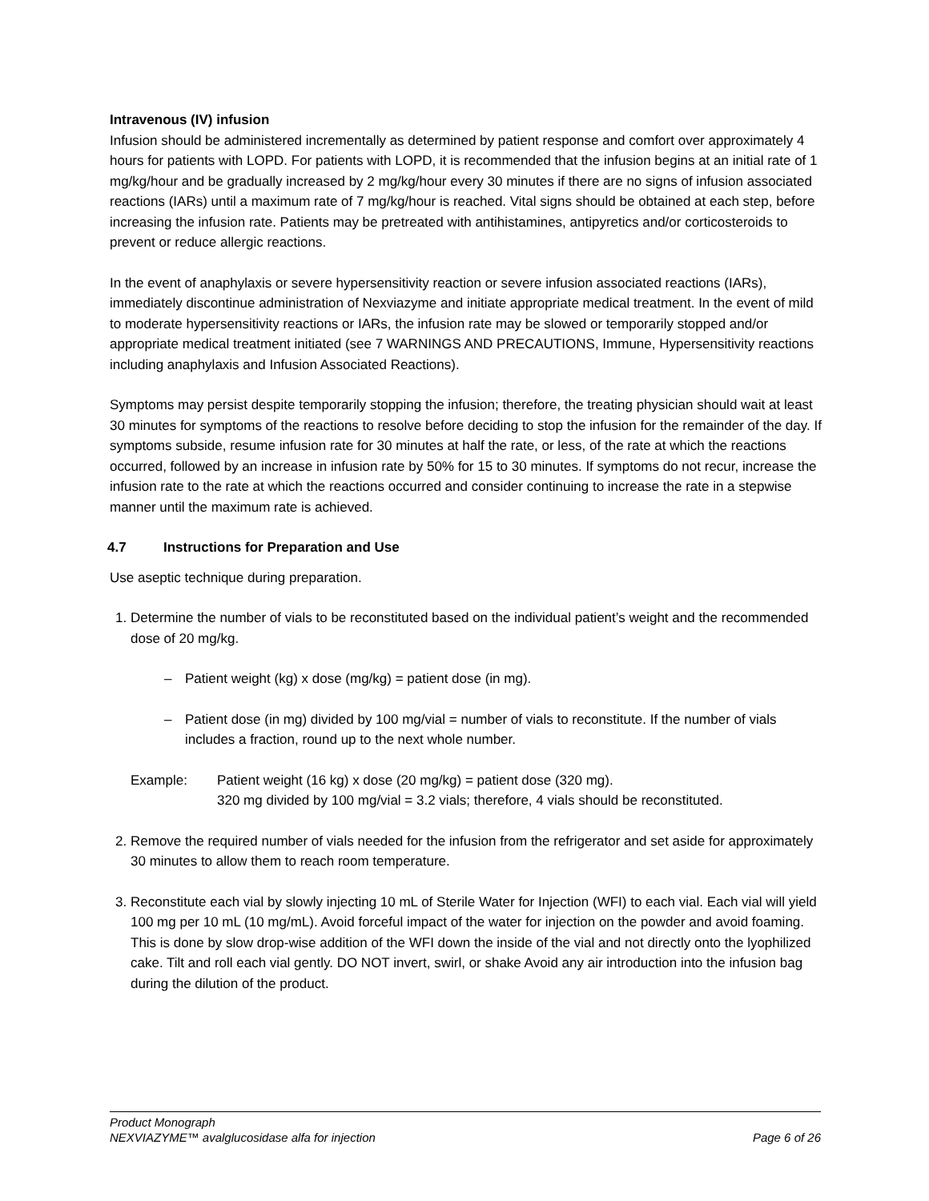Intravenous (IV) infusion
Infusion should be administered incrementally as determined by patient response and comfort over approximately 4 hours for patients with LOPD. For patients with LOPD, it is recommended that the infusion begins at an initial rate of 1 mg/kg/hour and be gradually increased by 2 mg/kg/hour every 30 minutes if there are no signs of infusion associated reactions (IARs) until a maximum rate of 7 mg/kg/hour is reached. Vital signs should be obtained at each step, before increasing the infusion rate. Patients may be pretreated with antihistamines, antipyretics and/or corticosteroids to prevent or reduce allergic reactions.
In the event of anaphylaxis or severe hypersensitivity reaction or severe infusion associated reactions (IARs), immediately discontinue administration of Nexviazyme and initiate appropriate medical treatment. In the event of mild to moderate hypersensitivity reactions or IARs, the infusion rate may be slowed or temporarily stopped and/or appropriate medical treatment initiated (see 7 WARNINGS AND PRECAUTIONS, Immune, Hypersensitivity reactions including anaphylaxis and Infusion Associated Reactions).
Symptoms may persist despite temporarily stopping the infusion; therefore, the treating physician should wait at least 30 minutes for symptoms of the reactions to resolve before deciding to stop the infusion for the remainder of the day. If symptoms subside, resume infusion rate for 30 minutes at half the rate, or less, of the rate at which the reactions occurred, followed by an increase in infusion rate by 50% for 15 to 30 minutes. If symptoms do not recur, increase the infusion rate to the rate at which the reactions occurred and consider continuing to increase the rate in a stepwise manner until the maximum rate is achieved.
4.7 Instructions for Preparation and Use
Use aseptic technique during preparation.
1. Determine the number of vials to be reconstituted based on the individual patient’s weight and the recommended dose of 20 mg/kg.
– Patient weight (kg) x dose (mg/kg) = patient dose (in mg).
– Patient dose (in mg) divided by 100 mg/vial = number of vials to reconstitute. If the number of vials includes a fraction, round up to the next whole number.
Example: Patient weight (16 kg) x dose (20 mg/kg) = patient dose (320 mg).
320 mg divided by 100 mg/vial = 3.2 vials; therefore, 4 vials should be reconstituted.
2. Remove the required number of vials needed for the infusion from the refrigerator and set aside for approximately 30 minutes to allow them to reach room temperature.
3. Reconstitute each vial by slowly injecting 10 mL of Sterile Water for Injection (WFI) to each vial. Each vial will yield 100 mg per 10 mL (10 mg/mL). Avoid forceful impact of the water for injection on the powder and avoid foaming. This is done by slow drop-wise addition of the WFI down the inside of the vial and not directly onto the lyophilized cake. Tilt and roll each vial gently. DO NOT invert, swirl, or shake Avoid any air introduction into the infusion bag during the dilution of the product.
Product Monograph
NEXVIAZYME™ avalglucosidase alfa for injection Page 6 of 26